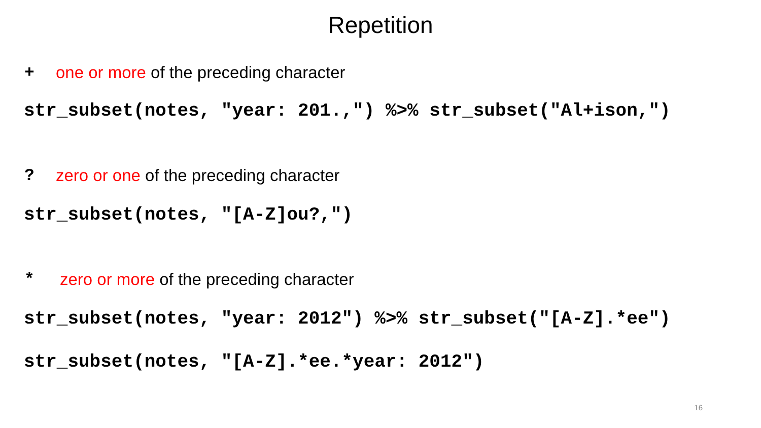Repetition
+ one or more of the preceding character
str_subset(notes, "year: 201.,") %>% str_subset("Al+ison,")
? zero or one of the preceding character
str_subset(notes, "[A-Z]ou?,")
* zero or more of the preceding character
str_subset(notes, "year: 2012") %>% str_subset("[A-Z].*ee")
str_subset(notes, "[A-Z].*ee.*year: 2012")
16